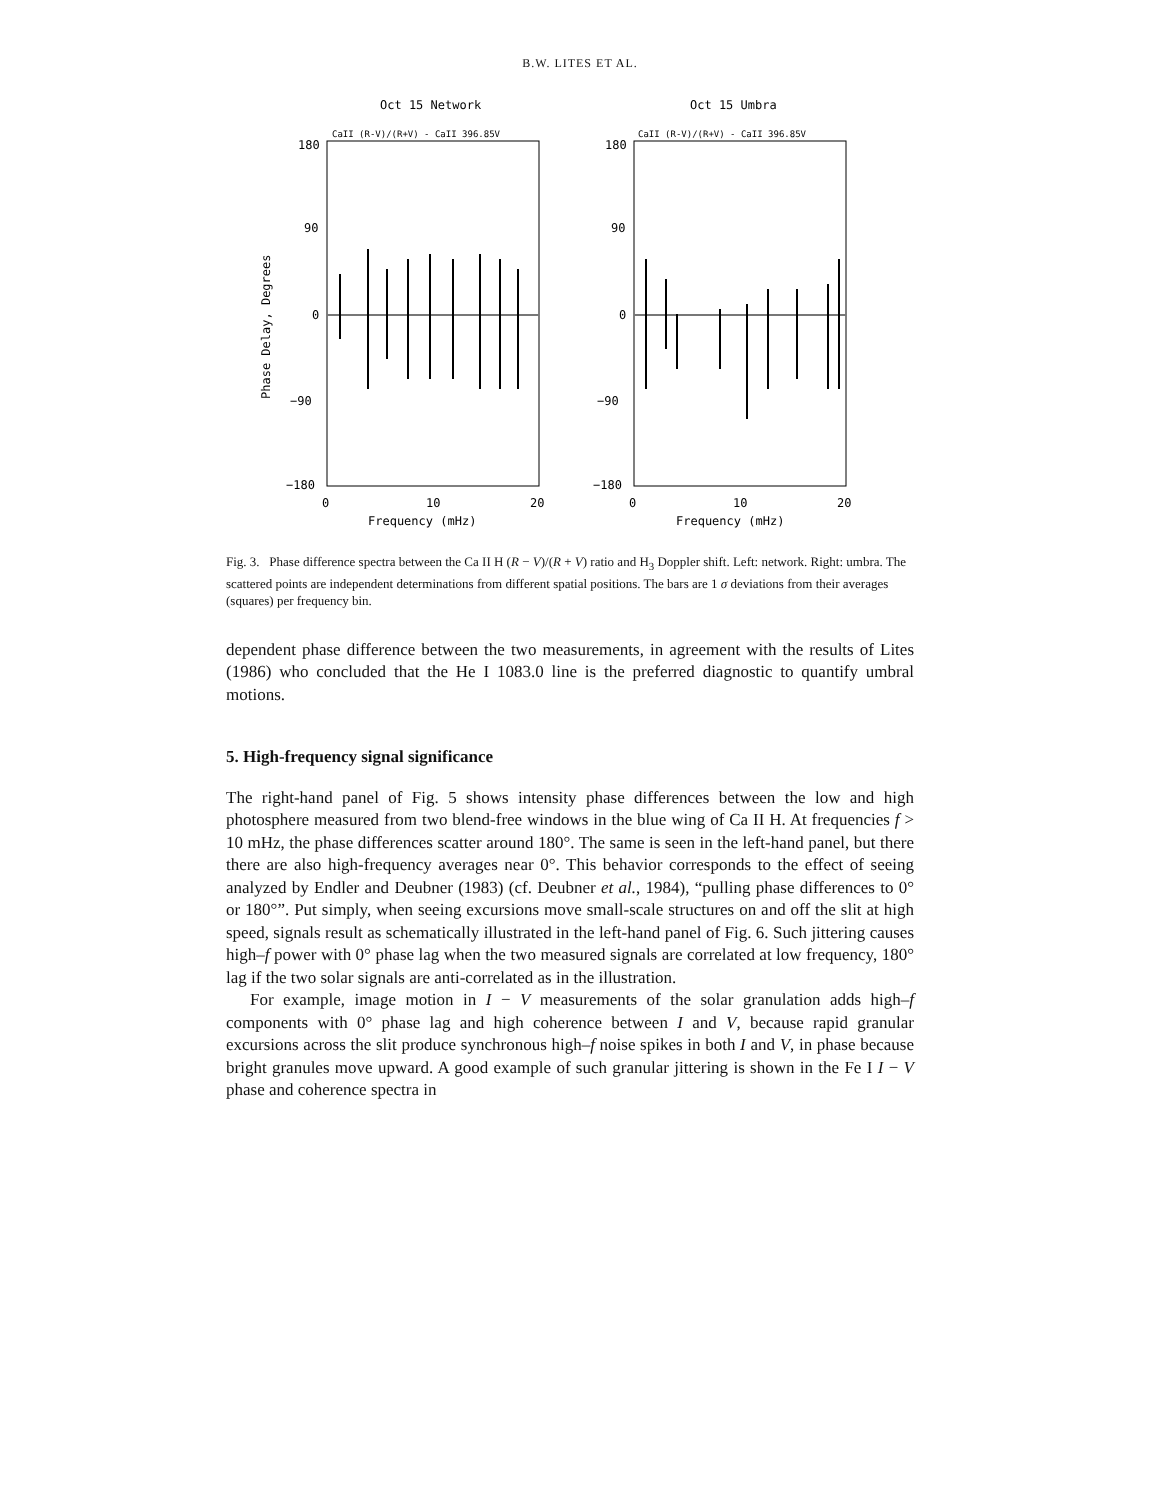B.W. LITES ET AL.
Oct 15 Network
Oct 15 Umbra
CaII (R-V)/(R+V) - CaII 396.85V
CaII (R-V)/(R+V) - CaII 396.85V
180
90
0
−90
−180
180
90
0
−90
−180
0
10
20
0
10
20
Frequency (mHz)
Frequency (mHz)
Phase Delay, Degrees
Fig. 3. Phase difference spectra between the Ca II H (R − V)/(R + V) ratio and H<sub>3</sub> Doppler shift. Left: network. Right: umbra. The scattered points are independent determinations from different spatial positions. The bars are 1 σ deviations from their averages (squares) per frequency bin.
dependent phase difference between the two measurements, in agreement with the results of Lites (1986) who concluded that the He I 1083.0 line is the preferred diagnostic to quantify umbral motions.
5. High-frequency signal significance
The right-hand panel of Fig. 5 shows intensity phase differences between the low and high photosphere measured from two blend-free windows in the blue wing of Ca II H. At frequencies f > 10 mHz, the phase differences scatter around 180°. The same is seen in the left-hand panel, but there there are also high-frequency averages near 0°. This behavior corresponds to the effect of seeing analyzed by Endler and Deubner (1983) (cf. Deubner et al., 1984), “pulling phase differences to 0° or 180°”. Put simply, when seeing excursions move small-scale structures on and off the slit at high speed, signals result as schematically illustrated in the left-hand panel of Fig. 6. Such jittering causes high–f power with 0° phase lag when the two measured signals are correlated at low frequency, 180° lag if the two solar signals are anti-correlated as in the illustration.
For example, image motion in I − V measurements of the solar granulation adds high–f components with 0° phase lag and high coherence between I and V, because rapid granular excursions across the slit produce synchronous high–f noise spikes in both I and V, in phase because bright granules move upward. A good example of such granular jittering is shown in the Fe I I − V phase and coherence spectra in